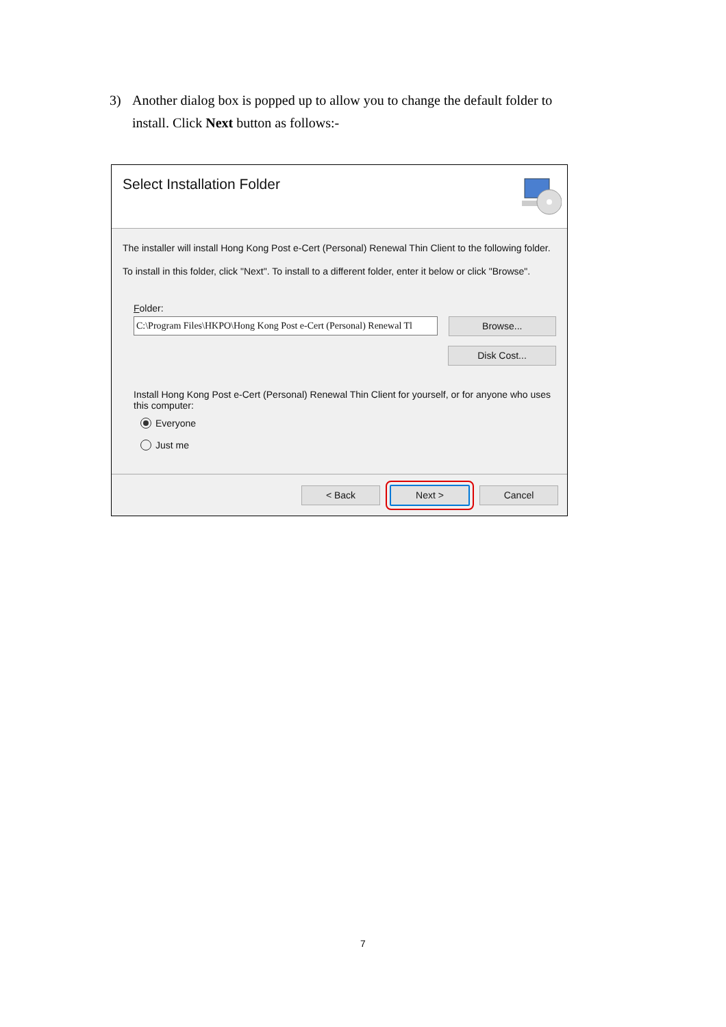3) Another dialog box is popped up to allow you to change the default folder to
install. Click Next button as follows:-
Select Installation Folder
The installer will install Hong Kong Post e-Cert (Personal) Renewal Thin Client to the following folder.
To install in this folder, click "Next". To install to a different folder, enter it below or click "Browse".
Folder:
C:\Program Files\HKPO\Hong Kong Post e-Cert (Personal) Renewal Tl
Browse...
Disk Cost...
Install Hong Kong Post e-Cert (Personal) Renewal Thin Client for yourself, or for anyone who uses this computer:
Everyone
Just me
< Back Next > Cancel
7